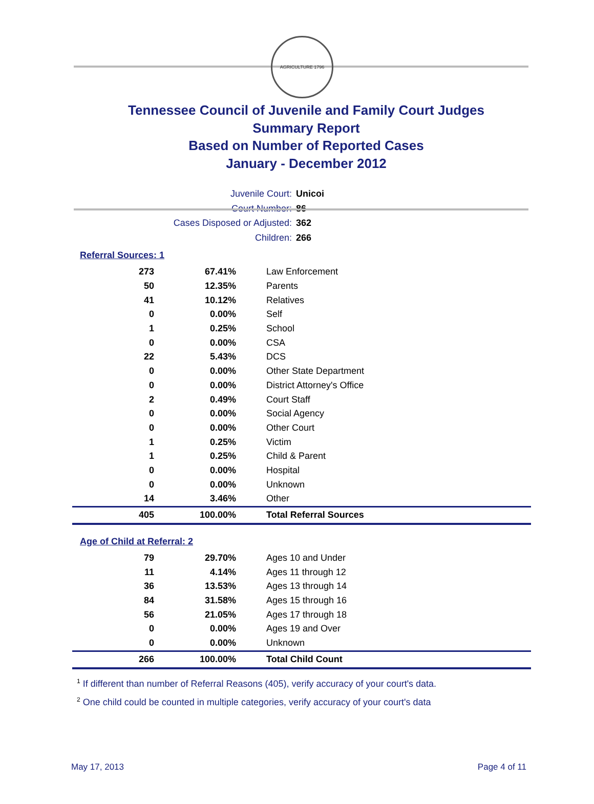AGRICULTURE 1796
Tennessee Council of Juvenile and Family Court Judges
Summary Report
Based on Number of Reported Cases
January - December 2012
Juvenile Court: Unicoi
Court Number: 86
Cases Disposed or Adjusted: 362
Children: 266
Referral Sources: 1
| 273 | 67.41% | Law Enforcement |
| 50 | 12.35% | Parents |
| 41 | 10.12% | Relatives |
| 0 | 0.00% | Self |
| 1 | 0.25% | School |
| 0 | 0.00% | CSA |
| 22 | 5.43% | DCS |
| 0 | 0.00% | Other State Department |
| 0 | 0.00% | District Attorney's Office |
| 2 | 0.49% | Court Staff |
| 0 | 0.00% | Social Agency |
| 0 | 0.00% | Other Court |
| 1 | 0.25% | Victim |
| 1 | 0.25% | Child & Parent |
| 0 | 0.00% | Hospital |
| 0 | 0.00% | Unknown |
| 14 | 3.46% | Other |
| 405 | 100.00% | Total Referral Sources |
Age of Child at Referral: 2
| 79 | 29.70% | Ages 10 and Under |
| 11 | 4.14% | Ages 11 through 12 |
| 36 | 13.53% | Ages 13 through 14 |
| 84 | 31.58% | Ages 15 through 16 |
| 56 | 21.05% | Ages 17 through 18 |
| 0 | 0.00% | Ages 19 and Over |
| 0 | 0.00% | Unknown |
| 266 | 100.00% | Total Child Count |
<sup>1</sup> If different than number of Referral Reasons (405), verify accuracy of your court's data.
<sup>2</sup> One child could be counted in multiple categories, verify accuracy of your court's data
May 17, 2013 Page 4 of 11